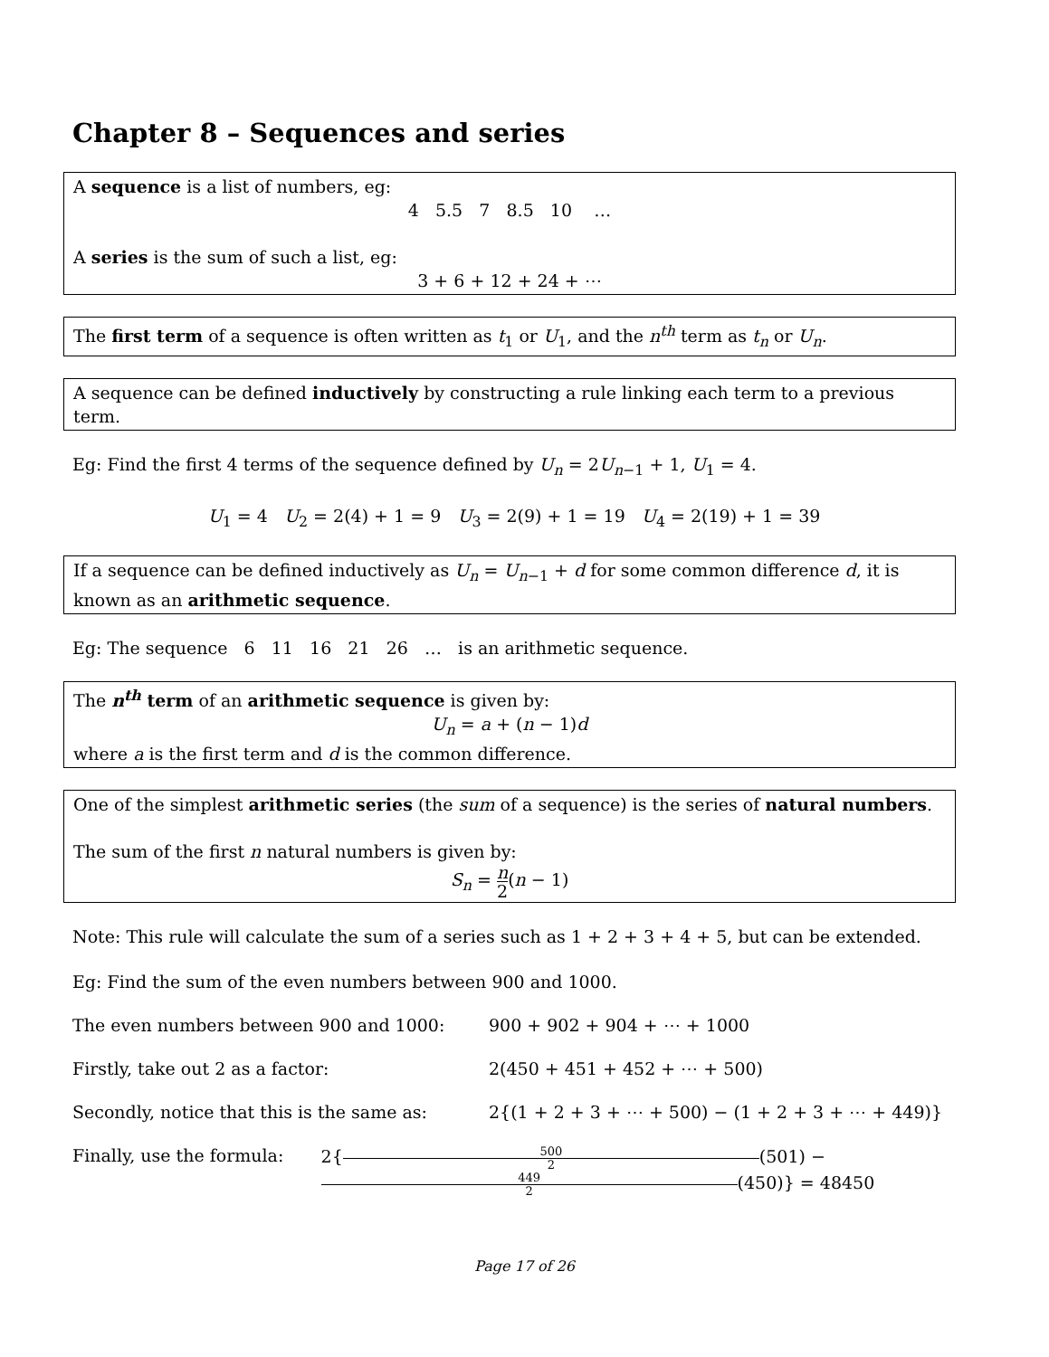Chapter 8 – Sequences and series
A sequence is a list of numbers, eg:
4 5.5 7 8.5 10 …
A series is the sum of such a list, eg:
3 + 6 + 12 + 24 + ⋯
The first term of a sequence is often written as t<sub>1</sub> or U<sub>1</sub>, and the n<sup>th</sup> term as t<sub>n</sub> or U<sub>n</sub>.
A sequence can be defined inductively by constructing a rule linking each term to a previous term.
Eg: Find the first 4 terms of the sequence defined by U<sub>n</sub> = 2U<sub>n−1</sub> + 1, U<sub>1</sub> = 4.
U<sub>1</sub> = 4 U<sub>2</sub> = 2(4) + 1 = 9 U<sub>3</sub> = 2(9) + 1 = 19 U<sub>4</sub> = 2(19) + 1 = 39
If a sequence can be defined inductively as U<sub>n</sub> = U<sub>n−1</sub> + d for some common difference d, it is known as an arithmetic sequence.
Eg: The sequence 6 11 16 21 26 … is an arithmetic sequence.
The n<sup>th</sup> term of an arithmetic sequence is given by:
U<sub>n</sub> = a + (n − 1)d
where a is the first term and d is the common difference.
One of the simplest arithmetic series (the sum of a sequence) is the series of natural numbers.
The sum of the first n natural numbers is given by:
S<sub>n</sub> = n 2(n − 1)
Note: This rule will calculate the sum of a series such as 1 + 2 + 3 + 4 + 5, but can be extended.
Eg: Find the sum of the even numbers between 900 and 1000.
The even numbers between 900 and 1000: 900 + 902 + 904 + ⋯ + 1000
Firstly, take out 2 as a factor: 2(450 + 451 + 452 + ⋯ + 500)
Secondly, notice that this is the same as: 2{(1 + 2 + 3 + ⋯ + 500) − (1 + 2 + 3 + ⋯ + 449)}
Finally, use the formula: 2{ 500 2 (501) − 449 2(450)} = 48450
Page 17 of 26